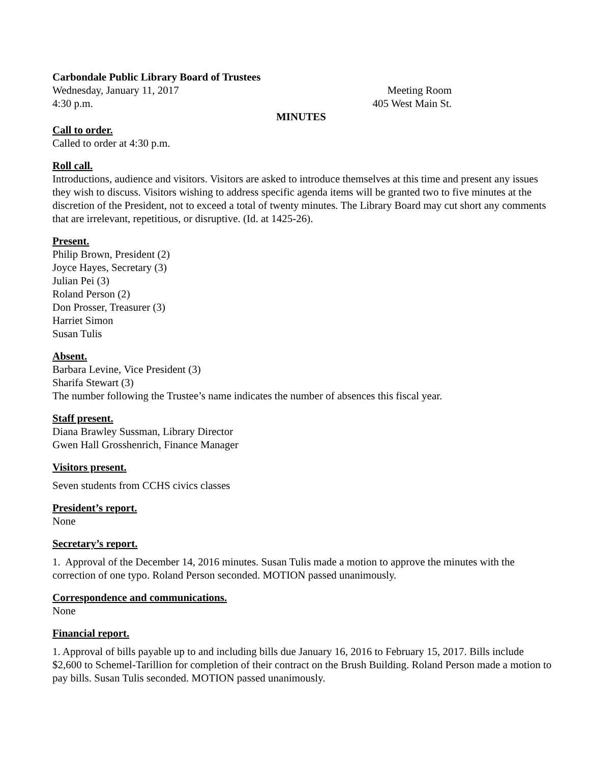Carbondale Public Library Board of Trustees
Wednesday, January 11, 2017 Meeting Room
4:30 p.m. 405 West Main St.
MINUTES
Call to order.
Called to order at 4:30 p.m.
Roll call.
Introductions, audience and visitors. Visitors are asked to introduce themselves at this time and present any issues they wish to discuss. Visitors wishing to address specific agenda items will be granted two to five minutes at the discretion of the President, not to exceed a total of twenty minutes. The Library Board may cut short any comments that are irrelevant, repetitious, or disruptive. (Id. at 1425-26).
Present.
Philip Brown, President (2)
Joyce Hayes, Secretary (3)
Julian Pei (3)
Roland Person (2)
Don Prosser, Treasurer (3)
Harriet Simon
Susan Tulis
Absent.
Barbara Levine, Vice President (3)
Sharifa Stewart (3)
The number following the Trustee’s name indicates the number of absences this fiscal year.
Staff present.
Diana Brawley Sussman, Library Director
Gwen Hall Grosshenrich, Finance Manager
Visitors present.
Seven students from CCHS civics classes
President’s report.
None
Secretary’s report.
1. Approval of the December 14, 2016 minutes. Susan Tulis made a motion to approve the minutes with the correction of one typo. Roland Person seconded. MOTION passed unanimously.
Correspondence and communications.
None
Financial report.
1. Approval of bills payable up to and including bills due January 16, 2016 to February 15, 2017. Bills include $2,600 to Schemel-Tarillion for completion of their contract on the Brush Building. Roland Person made a motion to pay bills. Susan Tulis seconded. MOTION passed unanimously.